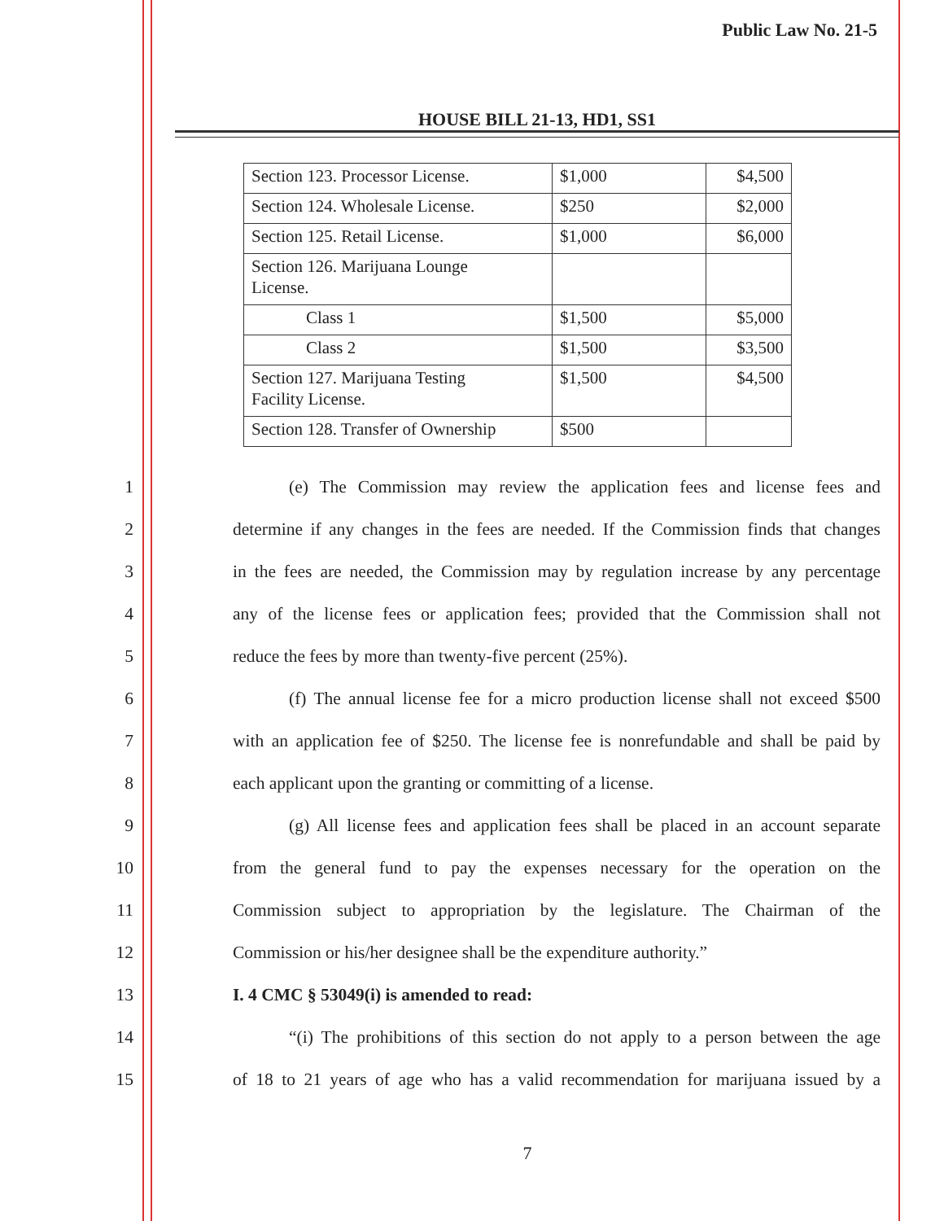Public Law No. 21-5
HOUSE BILL 21-13, HD1, SS1
| Section 123. Processor License. | $1,000 | $4,500 |
| Section 124. Wholesale License. | $250 | $2,000 |
| Section 125. Retail License. | $1,000 | $6,000 |
| Section 126. Marijuana Lounge License. | | |
| Class 1 | $1,500 | $5,000 |
| Class 2 | $1,500 | $3,500 |
| Section 127. Marijuana Testing Facility License. | $1,500 | $4,500 |
| Section 128. Transfer of Ownership | $500 | |
1 (e) The Commission may review the application fees and license fees and
2 determine if any changes in the fees are needed. If the Commission finds that changes
3 in the fees are needed, the Commission may by regulation increase by any percentage
4 any of the license fees or application fees; provided that the Commission shall not
5 reduce the fees by more than twenty-five percent (25%).
6 (f) The annual license fee for a micro production license shall not exceed $500
7 with an application fee of $250. The license fee is nonrefundable and shall be paid by
8 each applicant upon the granting or committing of a license.
9 (g) All license fees and application fees shall be placed in an account separate
10 from the general fund to pay the expenses necessary for the operation on the
11 Commission subject to appropriation by the legislature. The Chairman of the
12 Commission or his/her designee shall be the expenditure authority.”
13 I. 4 CMC § 53049(i) is amended to read:
14 “(i) The prohibitions of this section do not apply to a person between the age
15 of 18 to 21 years of age who has a valid recommendation for marijuana issued by a
7